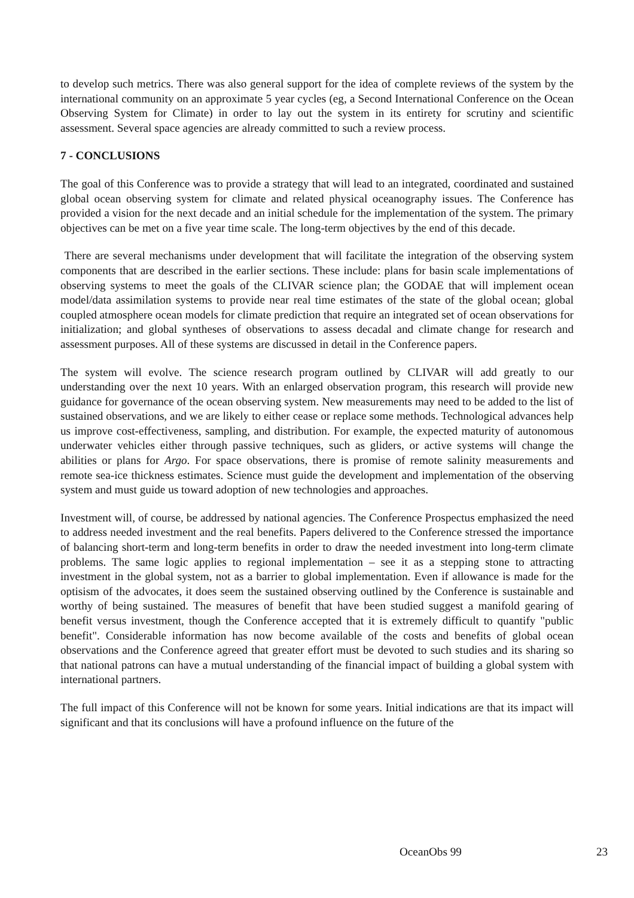to develop such metrics. There was also general support for the idea of complete reviews of the system by the international community on an approximate 5 year cycles (eg, a Second International Conference on the Ocean Observing System for Climate) in order to lay out the system in its entirety for scrutiny and scientific assessment. Several space agencies are already committed to such a review process.
7 - CONCLUSIONS
The goal of this Conference was to provide a strategy that will lead to an integrated, coordinated and sustained global ocean observing system for climate and related physical oceanography issues. The Conference has provided a vision for the next decade and an initial schedule for the implementation of the system. The primary objectives can be met on a five year time scale. The long-term objectives by the end of this decade.
There are several mechanisms under development that will facilitate the integration of the observing system components that are described in the earlier sections. These include: plans for basin scale implementations of observing systems to meet the goals of the CLIVAR science plan; the GODAE that will implement ocean model/data assimilation systems to provide near real time estimates of the state of the global ocean; global coupled atmosphere ocean models for climate prediction that require an integrated set of ocean observations for initialization; and global syntheses of observations to assess decadal and climate change for research and assessment purposes. All of these systems are discussed in detail in the Conference papers.
The system will evolve. The science research program outlined by CLIVAR will add greatly to our understanding over the next 10 years. With an enlarged observation program, this research will provide new guidance for governance of the ocean observing system. New measurements may need to be added to the list of sustained observations, and we are likely to either cease or replace some methods. Technological advances help us improve cost-effectiveness, sampling, and distribution. For example, the expected maturity of autonomous underwater vehicles either through passive techniques, such as gliders, or active systems will change the abilities or plans for Argo. For space observations, there is promise of remote salinity measurements and remote sea-ice thickness estimates. Science must guide the development and implementation of the observing system and must guide us toward adoption of new technologies and approaches.
Investment will, of course, be addressed by national agencies. The Conference Prospectus emphasized the need to address needed investment and the real benefits. Papers delivered to the Conference stressed the importance of balancing short-term and long-term benefits in order to draw the needed investment into long-term climate problems. The same logic applies to regional implementation – see it as a stepping stone to attracting investment in the global system, not as a barrier to global implementation. Even if allowance is made for the optisism of the advocates, it does seem the sustained observing outlined by the Conference is sustainable and worthy of being sustained. The measures of benefit that have been studied suggest a manifold gearing of benefit versus investment, though the Conference accepted that it is extremely difficult to quantify "public benefit". Considerable information has now become available of the costs and benefits of global ocean observations and the Conference agreed that greater effort must be devoted to such studies and its sharing so that national patrons can have a mutual understanding of the financial impact of building a global system with international partners.
The full impact of this Conference will not be known for some years. Initial indications are that its impact will significant and that its conclusions will have a profound influence on the future of the
OceanObs 99 23